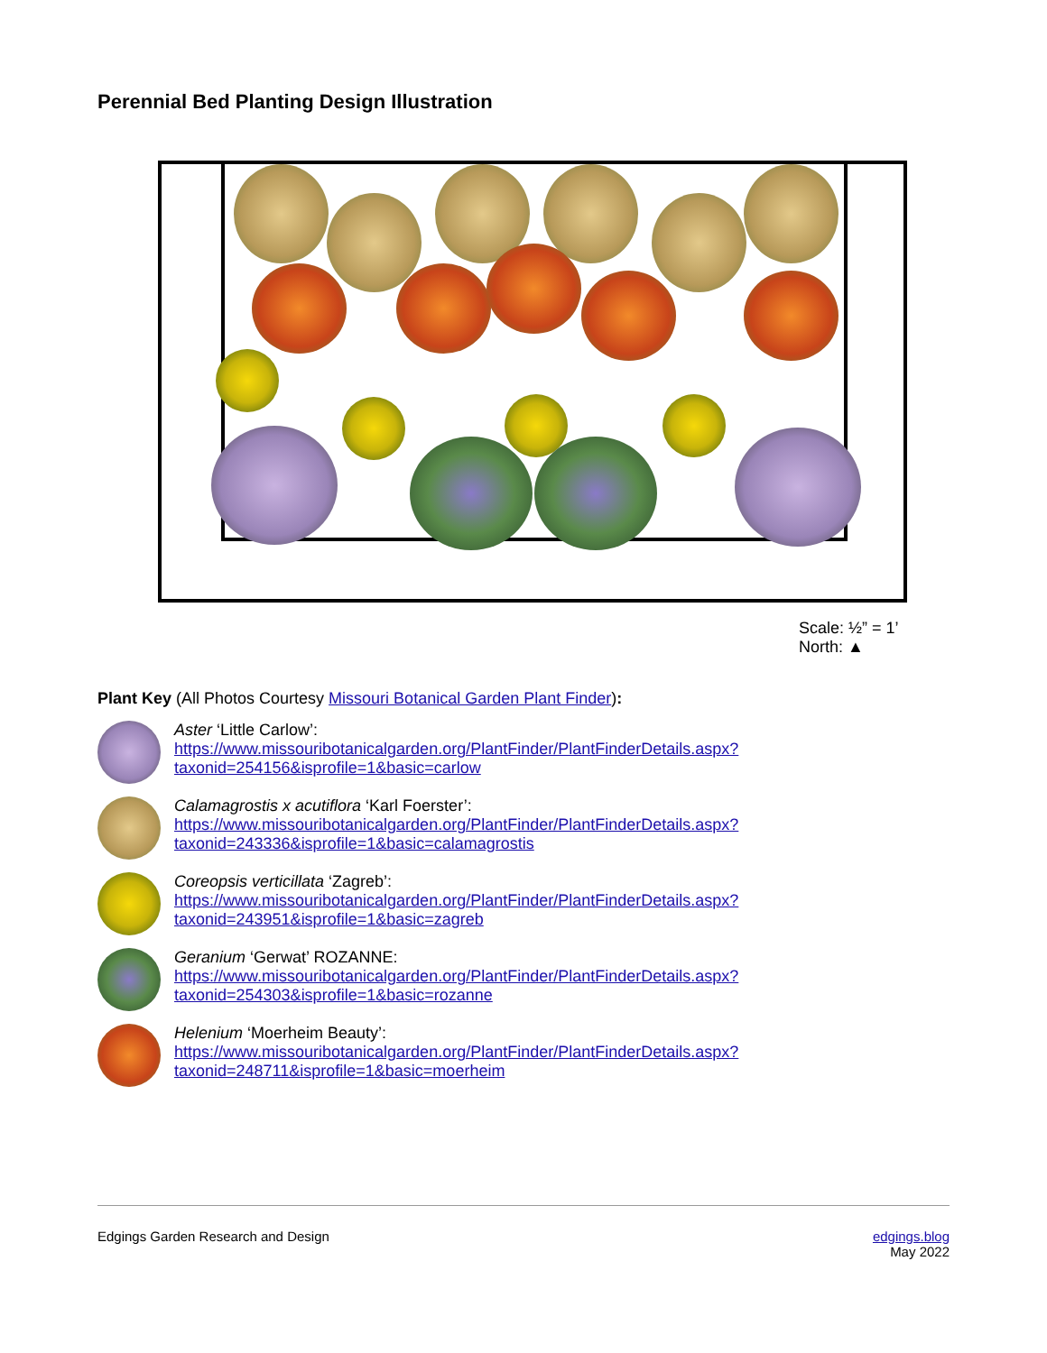Perennial Bed Planting Design Illustration
Scale: ½” = 1’
North: ▲
Plant Key (All Photos Courtesy Missouri Botanical Garden Plant Finder):
Aster ‘Little Carlow’:
https://www.missouribotanicalgarden.org/PlantFinder/PlantFinderDetails.aspx?
taxonid=254156&isprofile=1&basic=carlow
Calamagrostis x acutiflora ‘Karl Foerster’:
https://www.missouribotanicalgarden.org/PlantFinder/PlantFinderDetails.aspx?
taxonid=243336&isprofile=1&basic=calamagrostis
Coreopsis verticillata ‘Zagreb’:
https://www.missouribotanicalgarden.org/PlantFinder/PlantFinderDetails.aspx?
taxonid=243951&isprofile=1&basic=zagreb
Geranium ‘Gerwat’ ROZANNE:
https://www.missouribotanicalgarden.org/PlantFinder/PlantFinderDetails.aspx?
taxonid=254303&isprofile=1&basic=rozanne
Helenium ‘Moerheim Beauty’:
https://www.missouribotanicalgarden.org/PlantFinder/PlantFinderDetails.aspx?
taxonid=248711&isprofile=1&basic=moerheim
Edgings Garden Research and Design
edgings.blog
May 2022